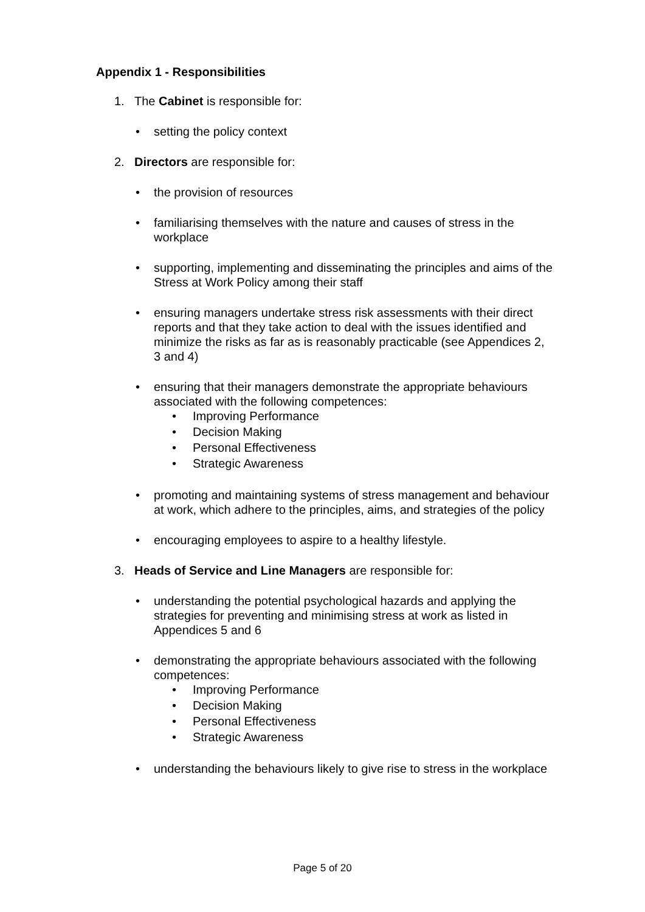Appendix 1 - Responsibilities
1. The Cabinet is responsible for:
• setting the policy context
2. Directors are responsible for:
• the provision of resources
• familiarising themselves with the nature and causes of stress in the workplace
• supporting, implementing and disseminating the principles and aims of the Stress at Work Policy among their staff
• ensuring managers undertake stress risk assessments with their direct reports and that they take action to deal with the issues identified and minimize the risks as far as is reasonably practicable (see Appendices 2, 3 and 4)
• ensuring that their managers demonstrate the appropriate behaviours associated with the following competences:
• Improving Performance
• Decision Making
• Personal Effectiveness
• Strategic Awareness
• promoting and maintaining systems of stress management and behaviour at work, which adhere to the principles, aims, and strategies of the policy
• encouraging employees to aspire to a healthy lifestyle.
3. Heads of Service and Line Managers are responsible for:
• understanding the potential psychological hazards and applying the strategies for preventing and minimising stress at work as listed in Appendices 5 and 6
• demonstrating the appropriate behaviours associated with the following competences:
• Improving Performance
• Decision Making
• Personal Effectiveness
• Strategic Awareness
• understanding the behaviours likely to give rise to stress in the workplace
Page 5 of 20